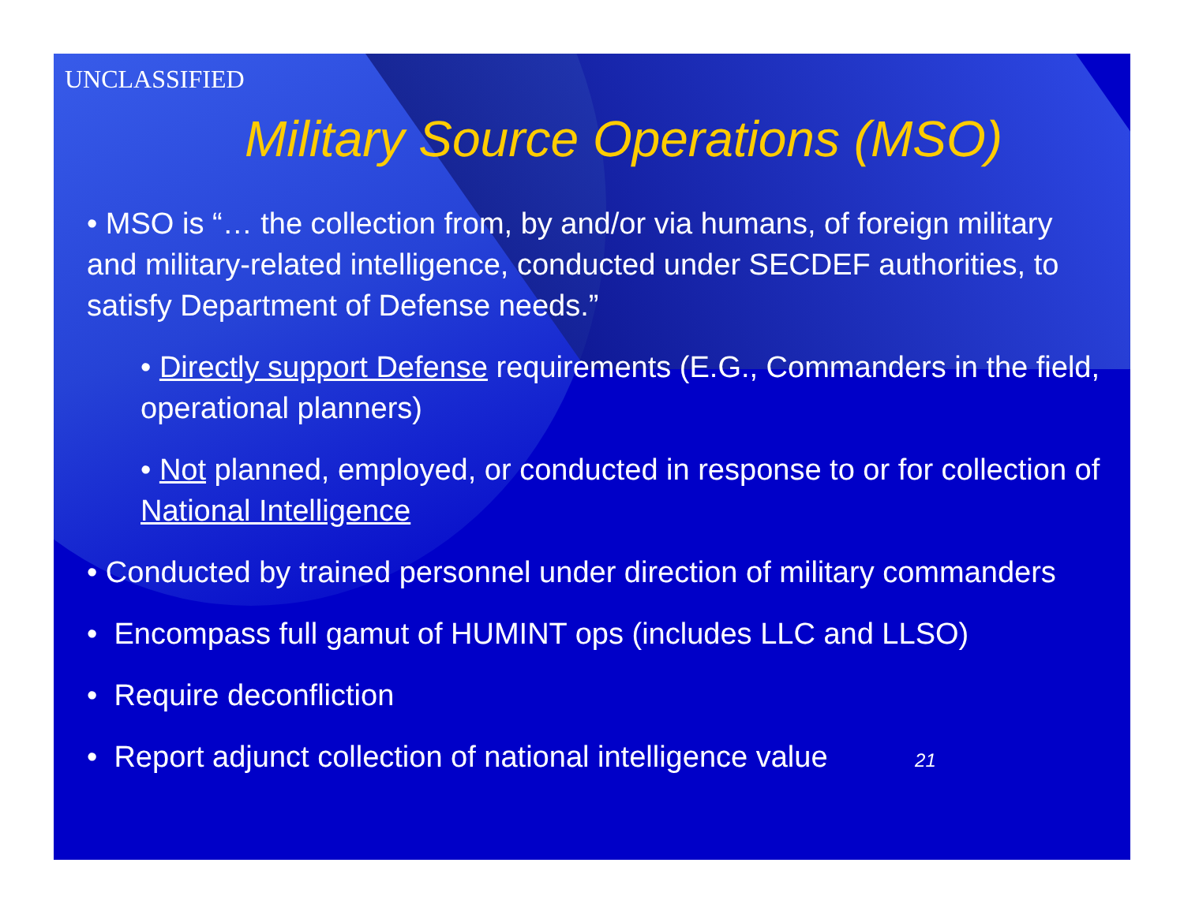UNCLASSIFIED
Military Source Operations (MSO)
• MSO is “… the collection from, by and/or via humans, of foreign military and military-related intelligence, conducted under SECDEF authorities, to satisfy Department of Defense needs.”
• Directly support Defense requirements (E.G., Commanders in the field, operational planners)
• Not planned, employed, or conducted in response to or for collection of National Intelligence
• Conducted by trained personnel under direction of military commanders
• Encompass full gamut of HUMINT ops (includes LLC and LLSO)
• Require deconfliction
• Report adjunct collection of national intelligence value 21